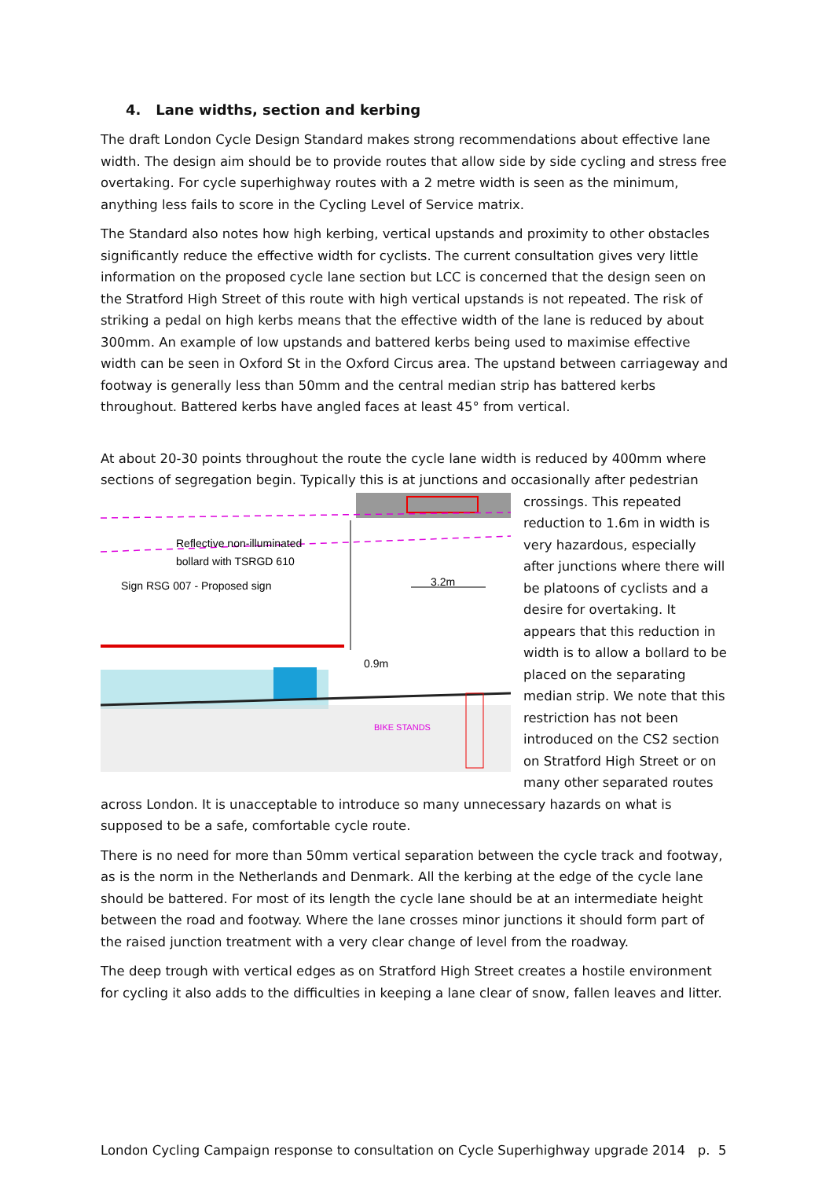4. Lane widths, section and kerbing
The draft London Cycle Design Standard makes strong recommendations about effective lane width. The design aim should be to provide routes that allow side by side cycling and stress free overtaking. For cycle superhighway routes with a 2 metre width is seen as the minimum, anything less fails to score in the Cycling Level of Service matrix.
The Standard also notes how high kerbing, vertical upstands and proximity to other obstacles significantly reduce the effective width for cyclists. The current consultation gives very little information on the proposed cycle lane section but LCC is concerned that the design seen on the Stratford High Street of this route with high vertical upstands is not repeated. The risk of striking a pedal on high kerbs means that the effective width of the lane is reduced by about 300mm. An example of low upstands and battered kerbs being used to maximise effective width can be seen in Oxford St in the Oxford Circus area. The upstand between carriageway and footway is generally less than 50mm and the central median strip has battered kerbs throughout. Battered kerbs have angled faces at least 45° from vertical.
At about 20-30 points throughout the route the cycle lane width is reduced by 400mm where sections of segregation begin. Typically this is at junctions and occasionally after pedestrian
Reflective non-illuminated
bollard with TSRGD 610
Sign RSG 007 - Proposed sign
3.2m
0.9m
BIKE STANDS
crossings. This repeated reduction to 1.6m in width is very hazardous, especially after junctions where there will be platoons of cyclists and a desire for overtaking. It appears that this reduction in width is to allow a bollard to be placed on the separating median strip. We note that this restriction has not been introduced on the CS2 section on Stratford High Street or on many other separated routes across London. It is unacceptable to introduce so many unnecessary hazards on what is supposed to be a safe, comfortable cycle route.
There is no need for more than 50mm vertical separation between the cycle track and footway, as is the norm in the Netherlands and Denmark. All the kerbing at the edge of the cycle lane should be battered. For most of its length the cycle lane should be at an intermediate height between the road and footway. Where the lane crosses minor junctions it should form part of the raised junction treatment with a very clear change of level from the roadway.
The deep trough with vertical edges as on Stratford High Street creates a hostile environment for cycling it also adds to the difficulties in keeping a lane clear of snow, fallen leaves and litter.
London Cycling Campaign response to consultation on Cycle Superhighway upgrade 2014 p. 5